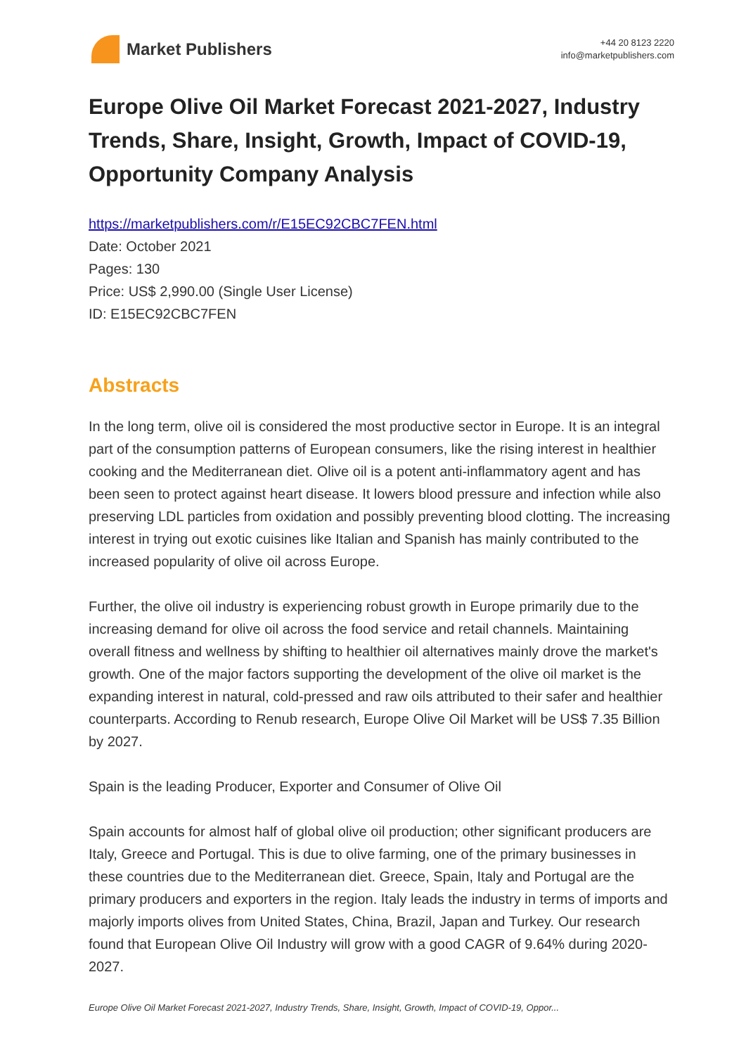Market Publishers
+44 20 8123 2220
info@marketpublishers.com
Europe Olive Oil Market Forecast 2021-2027, Industry Trends, Share, Insight, Growth, Impact of COVID-19, Opportunity Company Analysis
https://marketpublishers.com/r/E15EC92CBC7FEN.html
Date: October 2021
Pages: 130
Price: US$ 2,990.00 (Single User License)
ID: E15EC92CBC7FEN
Abstracts
In the long term, olive oil is considered the most productive sector in Europe. It is an integral part of the consumption patterns of European consumers, like the rising interest in healthier cooking and the Mediterranean diet. Olive oil is a potent anti-inflammatory agent and has been seen to protect against heart disease. It lowers blood pressure and infection while also preserving LDL particles from oxidation and possibly preventing blood clotting. The increasing interest in trying out exotic cuisines like Italian and Spanish has mainly contributed to the increased popularity of olive oil across Europe.
Further, the olive oil industry is experiencing robust growth in Europe primarily due to the increasing demand for olive oil across the food service and retail channels. Maintaining overall fitness and wellness by shifting to healthier oil alternatives mainly drove the market's growth. One of the major factors supporting the development of the olive oil market is the expanding interest in natural, cold-pressed and raw oils attributed to their safer and healthier counterparts. According to Renub research, Europe Olive Oil Market will be US$ 7.35 Billion by 2027.
Spain is the leading Producer, Exporter and Consumer of Olive Oil
Spain accounts for almost half of global olive oil production; other significant producers are Italy, Greece and Portugal. This is due to olive farming, one of the primary businesses in these countries due to the Mediterranean diet. Greece, Spain, Italy and Portugal are the primary producers and exporters in the region. Italy leads the industry in terms of imports and majorly imports olives from United States, China, Brazil, Japan and Turkey. Our research found that European Olive Oil Industry will grow with a good CAGR of 9.64% during 2020-2027.
Europe Olive Oil Market Forecast 2021-2027, Industry Trends, Share, Insight, Growth, Impact of COVID-19, Oppor...